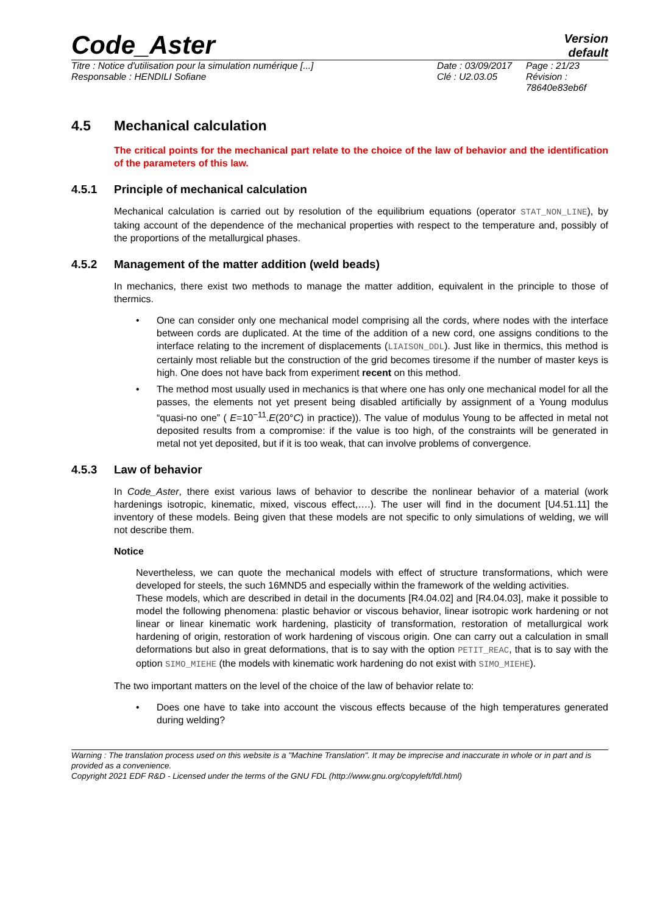Code_Aster
Version
default
Titre : Notice d'utilisation pour la simulation numérique [...]
Responsable : HENDILI Sofiane
Date : 03/09/2017
Clé : U2.03.05
Page : 21/23
Révision :
78640e83eb6f
4.5 Mechanical calculation
The critical points for the mechanical part relate to the choice of the law of behavior and the identification of the parameters of this law.
4.5.1 Principle of mechanical calculation
Mechanical calculation is carried out by resolution of the equilibrium equations (operator STAT_NON_LINE), by taking account of the dependence of the mechanical properties with respect to the temperature and, possibly of the proportions of the metallurgical phases.
4.5.2 Management of the matter addition (weld beads)
In mechanics, there exist two methods to manage the matter addition, equivalent in the principle to those of thermics.
• One can consider only one mechanical model comprising all the cords, where nodes with the interface between cords are duplicated. At the time of the addition of a new cord, one assigns conditions to the interface relating to the increment of displacements (LIAISON_DDL). Just like in thermics, this method is certainly most reliable but the construction of the grid becomes tiresome if the number of master keys is high. One does not have back from experiment recent on this method.
• The method most usually used in mechanics is that where one has only one mechanical model for all the passes, the elements not yet present being disabled artificially by assignment of a Young modulus “quasi-no one” ( E=10<sup>−11</sup>.E(20°C) in practice)). The value of modulus Young to be affected in metal not deposited results from a compromise: if the value is too high, of the constraints will be generated in metal not yet deposited, but if it is too weak, that can involve problems of convergence.
4.5.3 Law of behavior
In Code_Aster, there exist various laws of behavior to describe the nonlinear behavior of a material (work hardenings isotropic, kinematic, mixed, viscous effect,….). The user will find in the document [U4.51.11] the inventory of these models. Being given that these models are not specific to only simulations of welding, we will not describe them.
Notice
Nevertheless, we can quote the mechanical models with effect of structure transformations, which were developed for steels, the such 16MND5 and especially within the framework of the welding activities.
These models, which are described in detail in the documents [R4.04.02] and [R4.04.03], make it possible to model the following phenomena: plastic behavior or viscous behavior, linear isotropic work hardening or not linear or linear kinematic work hardening, plasticity of transformation, restoration of metallurgical work hardening of origin, restoration of work hardening of viscous origin. One can carry out a calculation in small deformations but also in great deformations, that is to say with the option PETIT_REAC, that is to say with the option SIMO_MIEHE (the models with kinematic work hardening do not exist with SIMO_MIEHE).
The two important matters on the level of the choice of the law of behavior relate to:
• Does one have to take into account the viscous effects because of the high temperatures generated during welding?
Warning : The translation process used on this website is a "Machine Translation". It may be imprecise and inaccurate in whole or in part and is provided as a convenience.
Copyright 2021 EDF R&D - Licensed under the terms of the GNU FDL (http://www.gnu.org/copyleft/fdl.html)